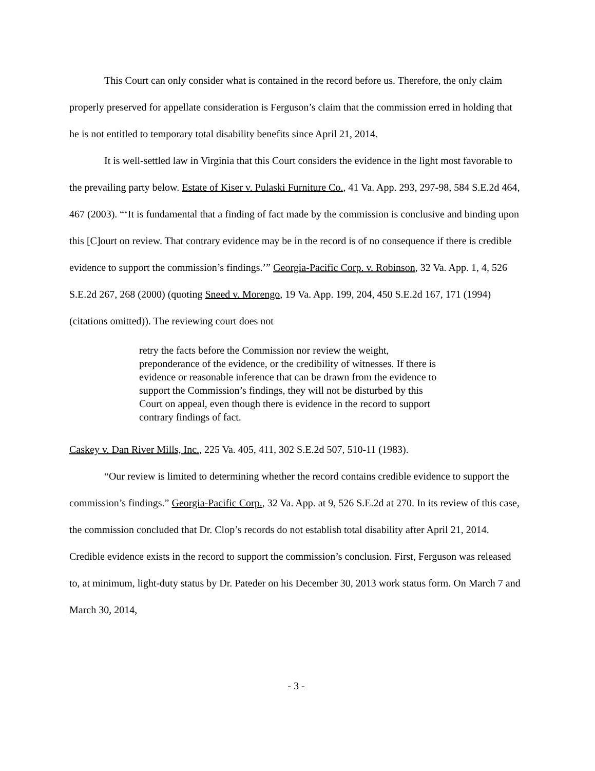This Court can only consider what is contained in the record before us. Therefore, the only claim properly preserved for appellate consideration is Ferguson’s claim that the commission erred in holding that he is not entitled to temporary total disability benefits since April 21, 2014.
It is well-settled law in Virginia that this Court considers the evidence in the light most favorable to the prevailing party below. Estate of Kiser v. Pulaski Furniture Co., 41 Va. App. 293, 297-98, 584 S.E.2d 464, 467 (2003). “‘It is fundamental that a finding of fact made by the commission is conclusive and binding upon this [C]ourt on review. That contrary evidence may be in the record is of no consequence if there is credible evidence to support the commission’s findings.’” Georgia-Pacific Corp. v. Robinson, 32 Va. App. 1, 4, 526 S.E.2d 267, 268 (2000) (quoting Sneed v. Morengo, 19 Va. App. 199, 204, 450 S.E.2d 167, 171 (1994) (citations omitted)). The reviewing court does not
retry the facts before the Commission nor review the weight, preponderance of the evidence, or the credibility of witnesses. If there is evidence or reasonable inference that can be drawn from the evidence to support the Commission’s findings, they will not be disturbed by this Court on appeal, even though there is evidence in the record to support contrary findings of fact.
Caskey v. Dan River Mills, Inc., 225 Va. 405, 411, 302 S.E.2d 507, 510-11 (1983).
“Our review is limited to determining whether the record contains credible evidence to support the commission’s findings.” Georgia-Pacific Corp., 32 Va. App. at 9, 526 S.E.2d at 270. In its review of this case, the commission concluded that Dr. Clop’s records do not establish total disability after April 21, 2014. Credible evidence exists in the record to support the commission’s conclusion. First, Ferguson was released to, at minimum, light-duty status by Dr. Pateder on his December 30, 2013 work status form. On March 7 and March 30, 2014,
- 3 -